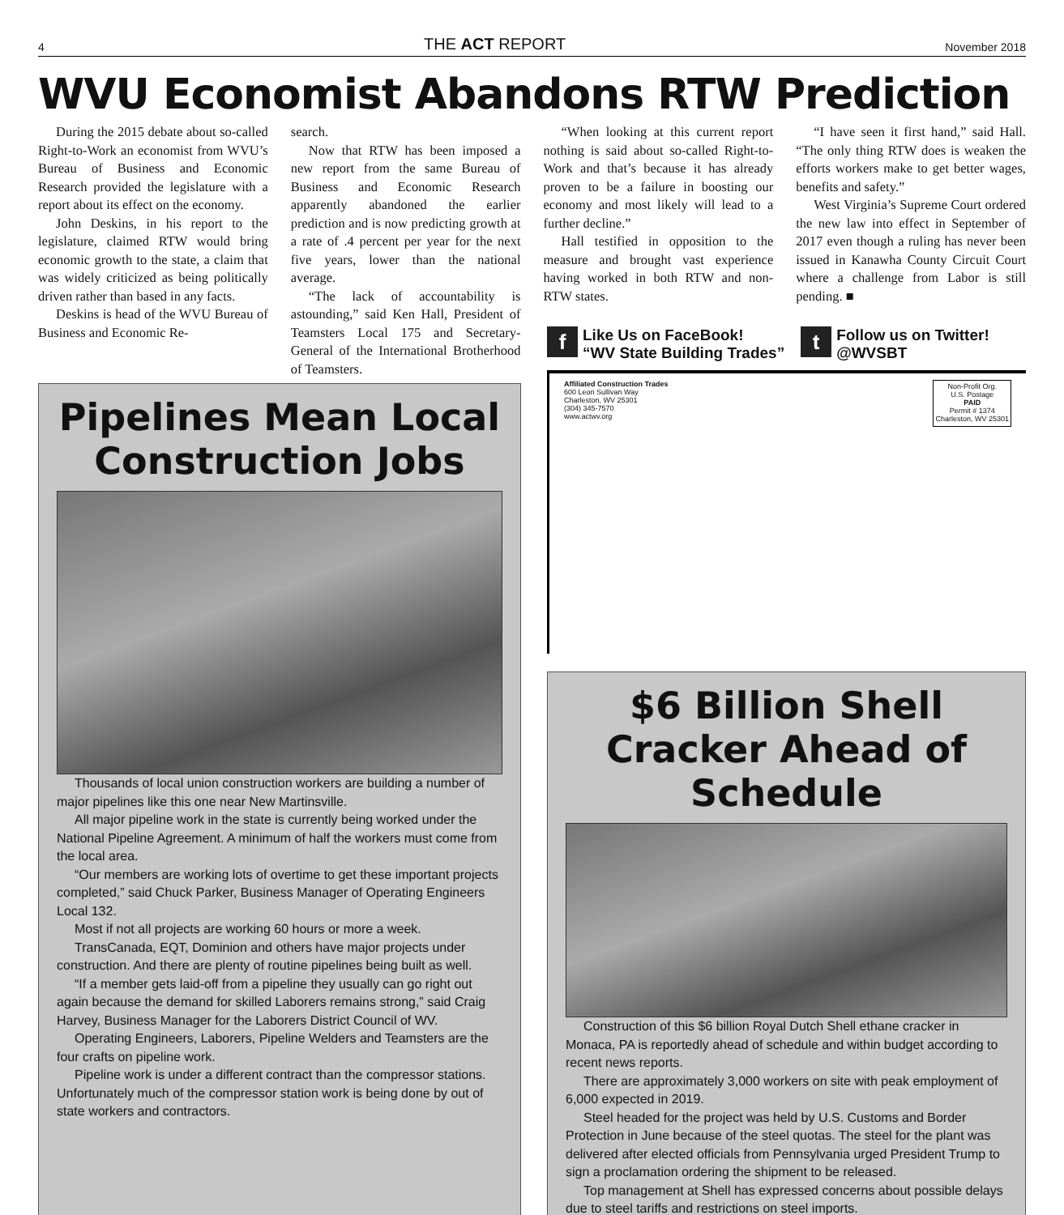4 THE ACT REPORT November 2018
WVU Economist Abandons RTW Prediction
During the 2015 debate about so-called Right-to-Work an economist from WVU’s Bureau of Business and Economic Research provided the legislature with a report about its effect on the economy.
John Deskins, in his report to the legislature, claimed RTW would bring economic growth to the state, a claim that was widely criticized as being politically driven rather than based in any facts.
Deskins is head of the WVU Bureau of Business and Economic Re-
search.
Now that RTW has been imposed a new report from the same Bureau of Business and Economic Research apparently abandoned the earlier prediction and is now predicting growth at a rate of .4 percent per year for the next five years, lower than the national average.
“The lack of accountability is astounding,” said Ken Hall, President of Teamsters Local 175 and Secretary-General of the International Brotherhood of Teamsters.
“When looking at this current report nothing is said about so-called Right-to-Work and that’s because it has already proven to be a failure in boosting our economy and most likely will lead to a further decline.”
Hall testified in opposition to the measure and brought vast experience having worked in both RTW and non-RTW states.
“I have seen it first hand,” said Hall. “The only thing RTW does is weaken the efforts workers make to get better wages, benefits and safety.”
West Virginia’s Supreme Court ordered the new law into effect in September of 2017 even though a ruling has never been issued in Kanawha County Circuit Court where a challenge from Labor is still pending. ■
Pipelines Mean Local Construction Jobs
Thousands of local union construction workers are building a number of major pipelines like this one near New Martinsville.
All major pipeline work in the state is currently being worked under the National Pipeline Agreement. A minimum of half the workers must come from the local area.
“Our members are working lots of overtime to get these important projects completed,” said Chuck Parker, Business Manager of Operating Engineers Local 132.
Most if not all projects are working 60 hours or more a week.
TransCanada, EQT, Dominion and others have major projects under construction. And there are plenty of routine pipelines being built as well.
“If a member gets laid-off from a pipeline they usually can go right out again because the demand for skilled Laborers remains strong,” said Craig Harvey, Business Manager for the Laborers District Council of WV.
Operating Engineers, Laborers, Pipeline Welders and Teamsters are the four crafts on pipeline work.
Pipeline work is under a different contract than the compressor stations. Unfortunately much of the compressor station work is being done by out of state workers and contractors.
f Like Us on FaceBook!
“WV State Building Trades”
t Follow us on Twitter!
@WVSBT
Affiliated Construction Trades
600 Leon Sullivan Way
Charleston, WV 25301
(304) 345-7570
www.actwv.org
Non-Profit Org.
U.S. Postage
PAID
Permit # 1374
Charleston, WV 25301
$6 Billion Shell Cracker Ahead of Schedule
Construction of this $6 billion Royal Dutch Shell ethane cracker in Monaca, PA is reportedly ahead of schedule and within budget according to recent news reports.
There are approximately 3,000 workers on site with peak employment of 6,000 expected in 2019.
Steel headed for the project was held by U.S. Customs and Border Protection in June because of the steel quotas. The steel for the plant was delivered after elected officials from Pennsylvania urged President Trump to sign a proclamation ordering the shipment to be released.
Top management at Shell has expressed concerns about possible delays due to steel tariffs and restrictions on steel imports.